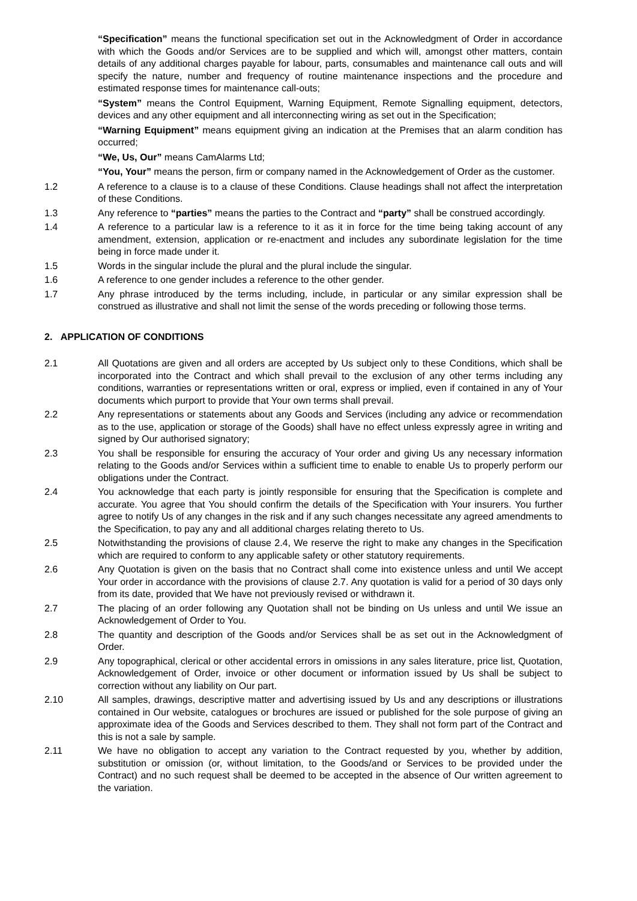“Specification” means the functional specification set out in the Acknowledgment of Order in accordance with which the Goods and/or Services are to be supplied and which will, amongst other matters, contain details of any additional charges payable for labour, parts, consumables and maintenance call outs and will specify the nature, number and frequency of routine maintenance inspections and the procedure and estimated response times for maintenance call-outs;
“System” means the Control Equipment, Warning Equipment, Remote Signalling equipment, detectors, devices and any other equipment and all interconnecting wiring as set out in the Specification;
“Warning Equipment” means equipment giving an indication at the Premises that an alarm condition has occurred;
“We, Us, Our” means CamAlarms Ltd;
“You, Your” means the person, firm or company named in the Acknowledgement of Order as the customer.
1.2 A reference to a clause is to a clause of these Conditions. Clause headings shall not affect the interpretation of these Conditions.
1.3 Any reference to “parties” means the parties to the Contract and “party” shall be construed accordingly.
1.4 A reference to a particular law is a reference to it as it in force for the time being taking account of any amendment, extension, application or re-enactment and includes any subordinate legislation for the time being in force made under it.
1.5 Words in the singular include the plural and the plural include the singular.
1.6 A reference to one gender includes a reference to the other gender.
1.7 Any phrase introduced by the terms including, include, in particular or any similar expression shall be construed as illustrative and shall not limit the sense of the words preceding or following those terms.
2. APPLICATION OF CONDITIONS
2.1 All Quotations are given and all orders are accepted by Us subject only to these Conditions, which shall be incorporated into the Contract and which shall prevail to the exclusion of any other terms including any conditions, warranties or representations written or oral, express or implied, even if contained in any of Your documents which purport to provide that Your own terms shall prevail.
2.2 Any representations or statements about any Goods and Services (including any advice or recommendation as to the use, application or storage of the Goods) shall have no effect unless expressly agree in writing and signed by Our authorised signatory;
2.3 You shall be responsible for ensuring the accuracy of Your order and giving Us any necessary information relating to the Goods and/or Services within a sufficient time to enable to enable Us to properly perform our obligations under the Contract.
2.4 You acknowledge that each party is jointly responsible for ensuring that the Specification is complete and accurate. You agree that You should confirm the details of the Specification with Your insurers. You further agree to notify Us of any changes in the risk and if any such changes necessitate any agreed amendments to the Specification, to pay any and all additional charges relating thereto to Us.
2.5 Notwithstanding the provisions of clause 2.4, We reserve the right to make any changes in the Specification which are required to conform to any applicable safety or other statutory requirements.
2.6 Any Quotation is given on the basis that no Contract shall come into existence unless and until We accept Your order in accordance with the provisions of clause 2.7. Any quotation is valid for a period of 30 days only from its date, provided that We have not previously revised or withdrawn it.
2.7 The placing of an order following any Quotation shall not be binding on Us unless and until We issue an Acknowledgement of Order to You.
2.8 The quantity and description of the Goods and/or Services shall be as set out in the Acknowledgment of Order.
2.9 Any topographical, clerical or other accidental errors in omissions in any sales literature, price list, Quotation, Acknowledgement of Order, invoice or other document or information issued by Us shall be subject to correction without any liability on Our part.
2.10 All samples, drawings, descriptive matter and advertising issued by Us and any descriptions or illustrations contained in Our website, catalogues or brochures are issued or published for the sole purpose of giving an approximate idea of the Goods and Services described to them. They shall not form part of the Contract and this is not a sale by sample.
2.11 We have no obligation to accept any variation to the Contract requested by you, whether by addition, substitution or omission (or, without limitation, to the Goods/and or Services to be provided under the Contract) and no such request shall be deemed to be accepted in the absence of Our written agreement to the variation.